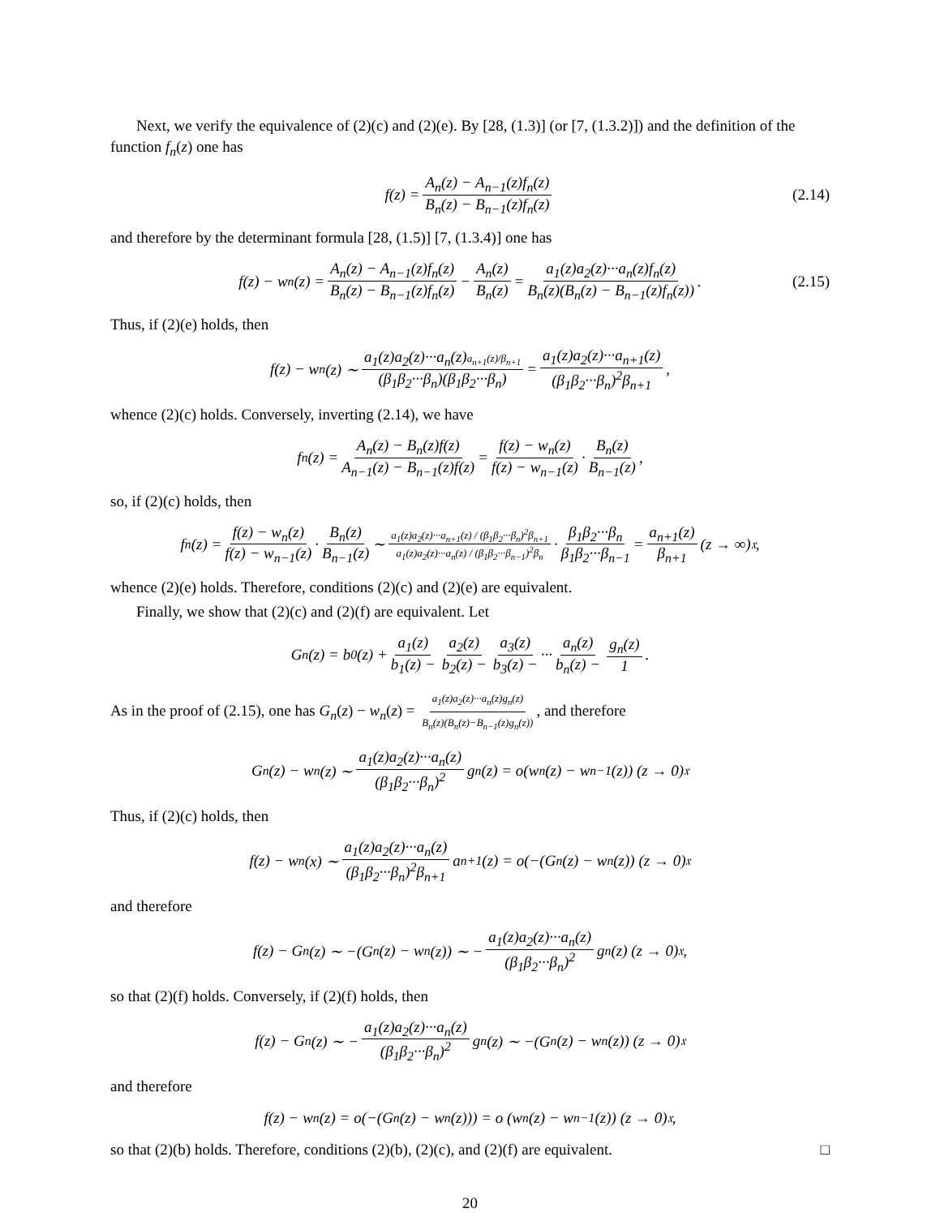Next, we verify the equivalence of (2)(c) and (2)(e). By [28, (1.3)] (or [7, (1.3.2)]) and the definition of the function f<sub>n</sub>(z) one has
f(z) = A<sub>n</sub>(z) − A<sub>n−1</sub>(z)f<sub>n</sub>(z) B<sub>n</sub>(z) − B<sub>n−1</sub>(z)f<sub>n</sub>(z) (2.14)
and therefore by the determinant formula [28, (1.5)] [7, (1.3.4)] one has
f(z) − w<sub>n</sub>(z) = A<sub>n</sub>(z) − A<sub>n−1</sub>(z)f<sub>n</sub>(z) B<sub>n</sub>(z) − B<sub>n−1</sub>(z)f<sub>n</sub>(z) − A<sub>n</sub>(z) B<sub>n</sub>(z) = a<sub>1</sub>(z)a<sub>2</sub>(z)···a<sub>n</sub>(z)f<sub>n</sub>(z) B<sub>n</sub>(z)(B<sub>n</sub>(z) − B<sub>n−1</sub>(z)f<sub>n</sub>(z)). (2.15)
Thus, if (2)(e) holds, then
f(z) − w<sub>n</sub>(z) ∼ a<sub>1</sub>(z)a<sub>2</sub>(z)···a<sub>n</sub>(z)a<sub>n+1</sub>(z)/β<sub>n+1</sub> (β<sub>1</sub>β<sub>2</sub>···β<sub>n</sub>)(β<sub>1</sub>β<sub>2</sub>···β<sub>n</sub>) = a<sub>1</sub>(z)a<sub>2</sub>(z)···a<sub>n+1</sub>(z) (β<sub>1</sub>β<sub>2</sub>···β<sub>n</sub>)<sup>2</sup>β<sub>n+1</sub>,
whence (2)(c) holds. Conversely, inverting (2.14), we have
f<sub>n</sub>(z) = A<sub>n</sub>(z) − B<sub>n</sub>(z)f(z) A<sub>n−1</sub>(z) − B<sub>n−1</sub>(z)f(z) = f(z) − w<sub>n</sub>(z) f(z) − w<sub>n−1</sub>(z) · B<sub>n</sub>(z) B<sub>n−1</sub>(z),
so, if (2)(c) holds, then
f<sub>n</sub>(z) = f(z) − w<sub>n</sub>(z) f(z) − w<sub>n−1</sub>(z) · B<sub>n</sub>(z) B<sub>n−1</sub>(z) ∼ a<sub>1</sub>(z)a<sub>2</sub>(z)···a<sub>n+1</sub>(z) / (β<sub>1</sub>β<sub>2</sub>···β<sub>n</sub>)<sup>2</sup>β<sub>n+1</sub> a<sub>1</sub>(z)a<sub>2</sub>(z)···a<sub>n</sub>(z) / (β<sub>1</sub>β<sub>2</sub>···β<sub>n−1</sub>)<sup>2</sup>β<sub>n</sub> · β<sub>1</sub>β<sub>2</sub>···β<sub>n</sub> β<sub>1</sub>β<sub>2</sub>···β<sub>n−1</sub> = a<sub>n+1</sub>(z) β<sub>n+1</sub> (z → ∞)<sub>𝔵</sub>,
whence (2)(e) holds. Therefore, conditions (2)(c) and (2)(e) are equivalent.
Finally, we show that (2)(c) and (2)(f) are equivalent. Let
G<sub>n</sub>(z) = b<sub>0</sub>(z) + a<sub>1</sub>(z) b<sub>1</sub>(z) − a<sub>2</sub>(z) b<sub>2</sub>(z) − a<sub>3</sub>(z) b<sub>3</sub>(z) − ··· a<sub>n</sub>(z) b<sub>n</sub>(z) − g<sub>n</sub>(z) 1.
As in the proof of (2.15), one has G<sub>n</sub>(z) − w<sub>n</sub>(z) = a<sub>1</sub>(z)a<sub>2</sub>(z)···a<sub>n</sub>(z)g<sub>n</sub>(z) B<sub>n</sub>(z)(B<sub>n</sub>(z)−B<sub>n−1</sub>(z)g<sub>n</sub>(z)), and therefore
G<sub>n</sub>(z) − w<sub>n</sub>(z) ∼ a<sub>1</sub>(z)a<sub>2</sub>(z)···a<sub>n</sub>(z) (β<sub>1</sub>β<sub>2</sub>···β<sub>n</sub>)<sup>2</sup> g<sub>n</sub>(z) = o(w<sub>n</sub>(z) − w<sub>n−1</sub>(z)) (z → 0)<sub>𝔵</sub>
Thus, if (2)(c) holds, then
f(z) − w<sub>n</sub>(x) ∼ a<sub>1</sub>(z)a<sub>2</sub>(z)···a<sub>n</sub>(z) (β<sub>1</sub>β<sub>2</sub>···β<sub>n</sub>)<sup>2</sup>β<sub>n+1</sub> a<sub>n+1</sub>(z) = o(−(G<sub>n</sub>(z) − w<sub>n</sub>(z)) (z → 0)<sub>𝔵</sub>
and therefore
f(z) − G<sub>n</sub>(z) ∼ −(G<sub>n</sub>(z) − w<sub>n</sub>(z)) ∼ − a<sub>1</sub>(z)a<sub>2</sub>(z)···a<sub>n</sub>(z) (β<sub>1</sub>β<sub>2</sub>···β<sub>n</sub>)<sup>2</sup> g<sub>n</sub>(z) (z → 0)<sub>𝔵</sub>,
so that (2)(f) holds. Conversely, if (2)(f) holds, then
f(z) − G<sub>n</sub>(z) ∼ − a<sub>1</sub>(z)a<sub>2</sub>(z)···a<sub>n</sub>(z) (β<sub>1</sub>β<sub>2</sub>···β<sub>n</sub>)<sup>2</sup> g<sub>n</sub>(z) ∼ −(G<sub>n</sub>(z) − w<sub>n</sub>(z)) (z → 0)<sub>𝔵</sub>
and therefore
f(z) − w<sub>n</sub>(z) = o(−(G<sub>n</sub>(z) − w<sub>n</sub>(z))) = o (w<sub>n</sub>(z) − w<sub>n−1</sub>(z)) (z → 0)<sub>𝔵</sub>,
so that (2)(b) holds. Therefore, conditions (2)(b), (2)(c), and (2)(f) are equivalent. □
20